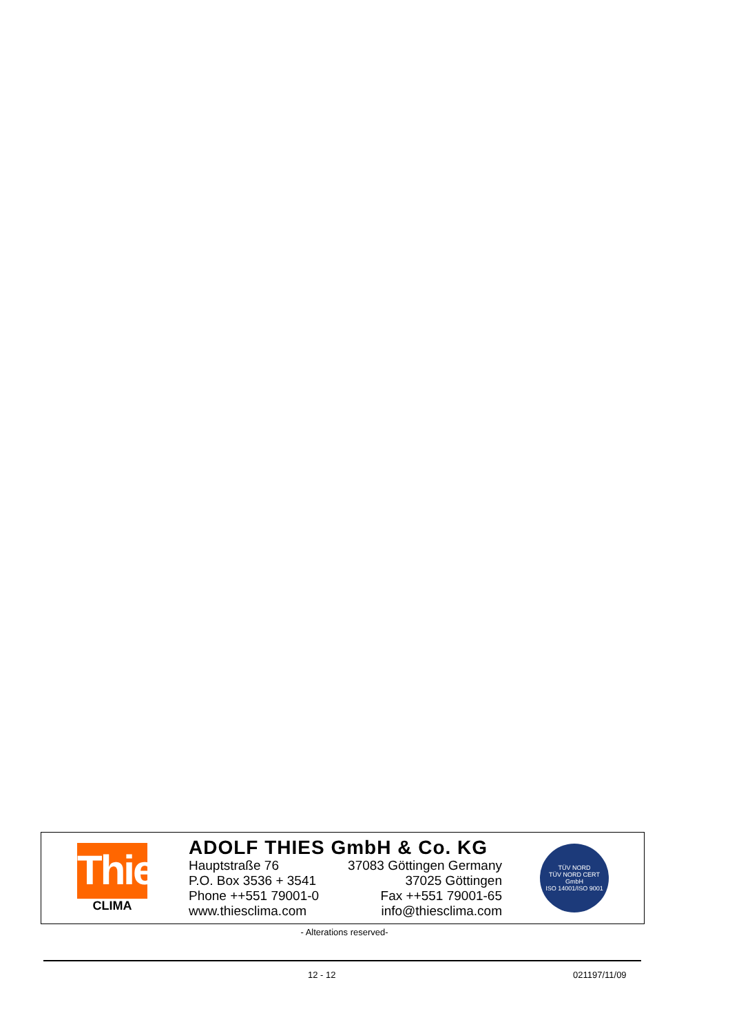Thies
CLIMA
ADOLF THIES GmbH & Co. KG
Hauptstraße 76 37083 Göttingen Germany
P.O. Box 3536 + 3541 37025 Göttingen
Phone ++551 79001-0 Fax ++551 79001-65
www.thiesclima.com info@thiesclima.com
TÜV NORD
TÜV NORD CERT GmbH
ISO 14001/ISO 9001
- Alterations reserved-
12 - 12 021197/11/09